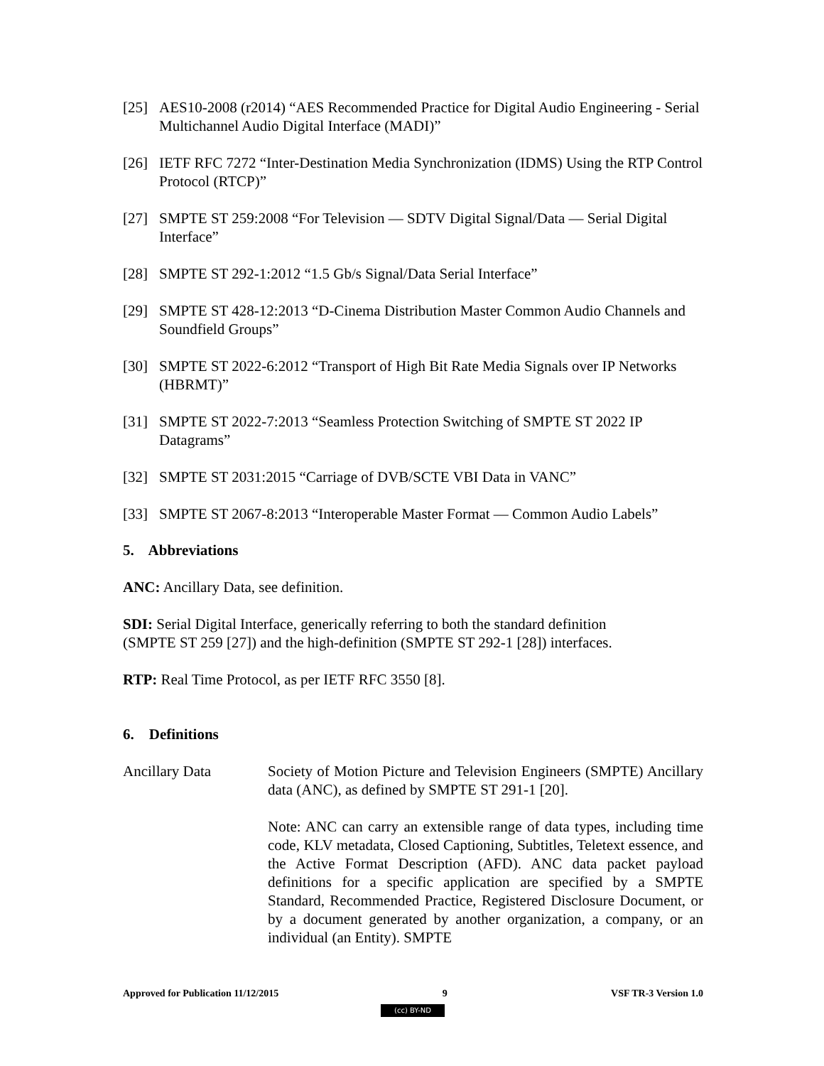[25] AES10-2008 (r2014) “AES Recommended Practice for Digital Audio Engineering - Serial Multichannel Audio Digital Interface (MADI)”
[26] IETF RFC 7272 “Inter-Destination Media Synchronization (IDMS) Using the RTP Control Protocol (RTCP)”
[27] SMPTE ST 259:2008 “For Television — SDTV Digital Signal/Data — Serial Digital Interface”
[28] SMPTE ST 292-1:2012 “1.5 Gb/s Signal/Data Serial Interface”
[29] SMPTE ST 428-12:2013 “D-Cinema Distribution Master Common Audio Channels and Soundfield Groups”
[30] SMPTE ST 2022-6:2012 “Transport of High Bit Rate Media Signals over IP Networks (HBRMT)”
[31] SMPTE ST 2022-7:2013 “Seamless Protection Switching of SMPTE ST 2022 IP Datagrams”
[32] SMPTE ST 2031:2015 “Carriage of DVB/SCTE VBI Data in VANC”
[33] SMPTE ST 2067-8:2013 “Interoperable Master Format — Common Audio Labels”
5. Abbreviations
ANC: Ancillary Data, see definition.
SDI: Serial Digital Interface, generically referring to both the standard definition
(SMPTE ST 259 [27]) and the high-definition (SMPTE ST 292-1 [28]) interfaces.
RTP: Real Time Protocol, as per IETF RFC 3550 [8].
6. Definitions
Ancillary Data
Society of Motion Picture and Television Engineers (SMPTE) Ancillary data (ANC), as defined by SMPTE ST 291-1 [20].
Note: ANC can carry an extensible range of data types, including time code, KLV metadata, Closed Captioning, Subtitles, Teletext essence, and the Active Format Description (AFD). ANC data packet payload definitions for a specific application are specified by a SMPTE Standard, Recommended Practice, Registered Disclosure Document, or by a document generated by another organization, a company, or an individual (an Entity). SMPTE
Approved for Publication 11/12/2015 9 VSF TR-3 Version 1.0
(cc) BY-ND